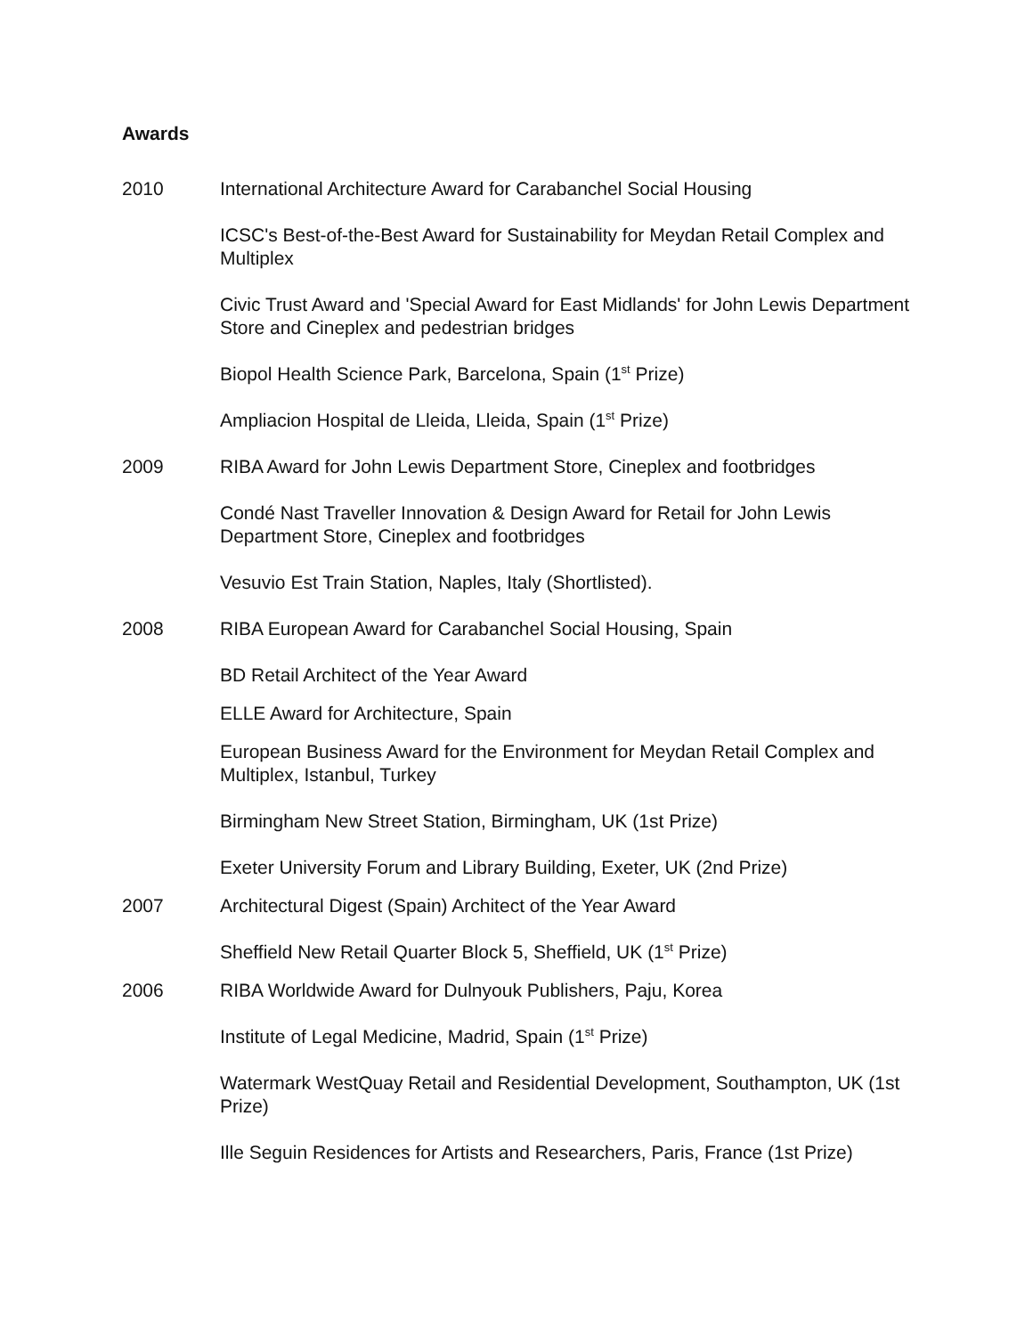Awards
2010 International Architecture Award for Carabanchel Social Housing
ICSC's Best-of-the-Best Award for Sustainability for Meydan Retail Complex and Multiplex
Civic Trust Award and 'Special Award for East Midlands' for John Lewis Department Store and Cineplex and pedestrian bridges
Biopol Health Science Park, Barcelona, Spain (1<sup>st</sup> Prize)
Ampliacion Hospital de Lleida, Lleida, Spain (1<sup>st</sup> Prize)
2009 RIBA Award for John Lewis Department Store, Cineplex and footbridges
Condé Nast Traveller Innovation & Design Award for Retail for John Lewis Department Store, Cineplex and footbridges
Vesuvio Est Train Station, Naples, Italy (Shortlisted).
2008 RIBA European Award for Carabanchel Social Housing, Spain
BD Retail Architect of the Year Award
ELLE Award for Architecture, Spain
European Business Award for the Environment for Meydan Retail Complex and Multiplex, Istanbul, Turkey
Birmingham New Street Station, Birmingham, UK (1st Prize)
Exeter University Forum and Library Building, Exeter, UK (2nd Prize)
2007 Architectural Digest (Spain) Architect of the Year Award
Sheffield New Retail Quarter Block 5, Sheffield, UK (1<sup>st</sup> Prize)
2006 RIBA Worldwide Award for Dulnyouk Publishers, Paju, Korea
Institute of Legal Medicine, Madrid, Spain (1<sup>st</sup> Prize)
Watermark WestQuay Retail and Residential Development, Southampton, UK (1st Prize)
Ille Seguin Residences for Artists and Researchers, Paris, France (1st Prize)